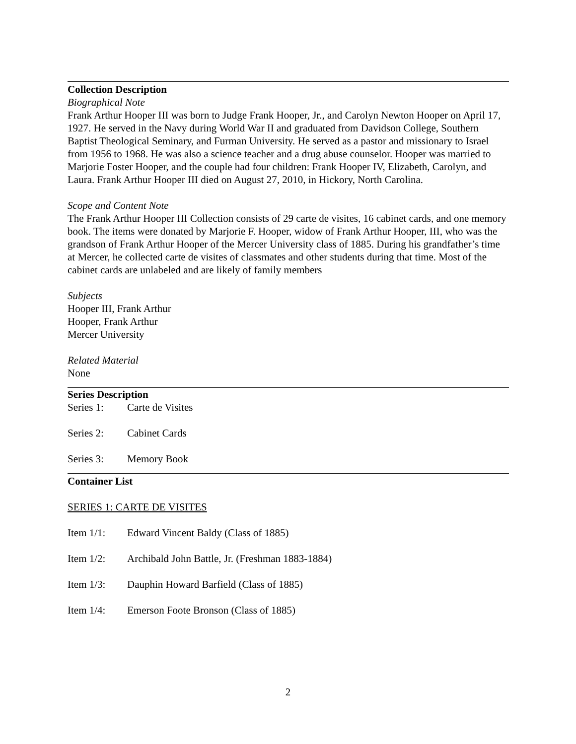Collection Description
Biographical Note
Frank Arthur Hooper III was born to Judge Frank Hooper, Jr., and Carolyn Newton Hooper on April 17, 1927. He served in the Navy during World War II and graduated from Davidson College, Southern Baptist Theological Seminary, and Furman University. He served as a pastor and missionary to Israel from 1956 to 1968. He was also a science teacher and a drug abuse counselor. Hooper was married to Marjorie Foster Hooper, and the couple had four children: Frank Hooper IV, Elizabeth, Carolyn, and Laura. Frank Arthur Hooper III died on August 27, 2010, in Hickory, North Carolina.
Scope and Content Note
The Frank Arthur Hooper III Collection consists of 29 carte de visites, 16 cabinet cards, and one memory book. The items were donated by Marjorie F. Hooper, widow of Frank Arthur Hooper, III, who was the grandson of Frank Arthur Hooper of the Mercer University class of 1885. During his grandfather’s time at Mercer, he collected carte de visites of classmates and other students during that time. Most of the cabinet cards are unlabeled and are likely of family members
Subjects
Hooper III, Frank Arthur
Hooper, Frank Arthur
Mercer University
Related Material
None
Series Description
Series 1: Carte de Visites
Series 2: Cabinet Cards
Series 3: Memory Book
Container List
SERIES 1: CARTE DE VISITES
Item 1/1: Edward Vincent Baldy (Class of 1885)
Item 1/2: Archibald John Battle, Jr. (Freshman 1883-1884)
Item 1/3: Dauphin Howard Barfield (Class of 1885)
Item 1/4: Emerson Foote Bronson (Class of 1885)
2